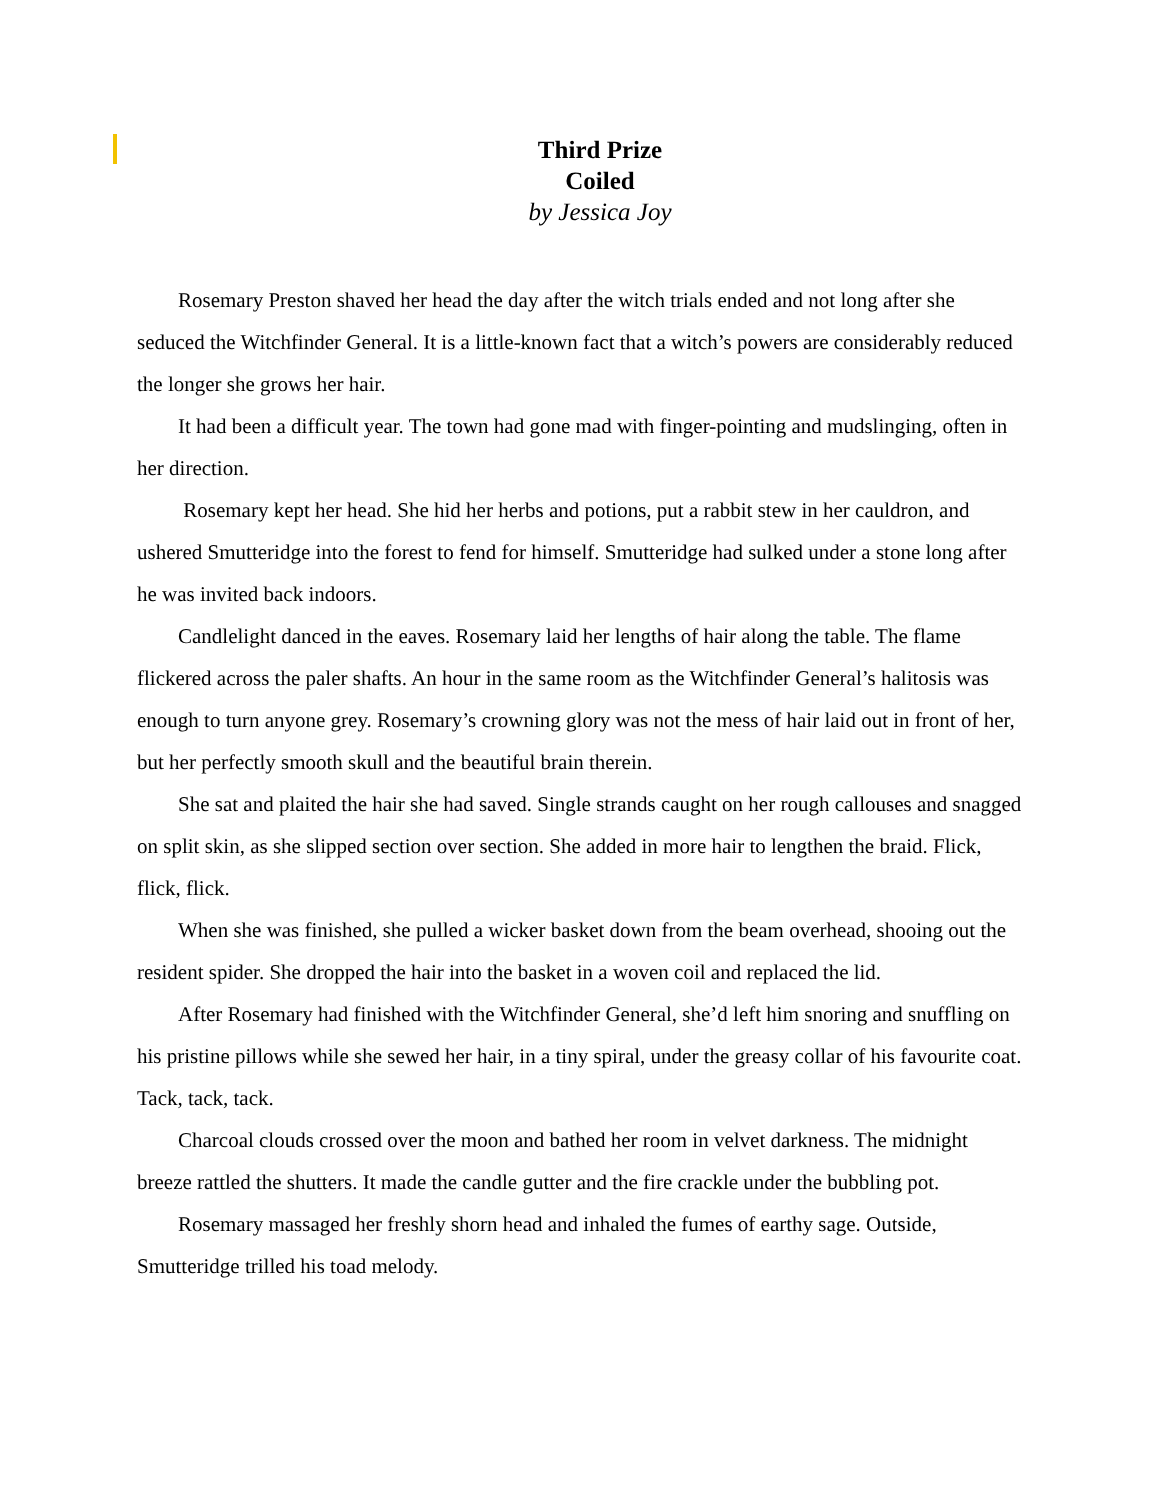Third Prize
Coiled
by Jessica Joy
Rosemary Preston shaved her head the day after the witch trials ended and not long after she seduced the Witchfinder General. It is a little-known fact that a witch’s powers are considerably reduced the longer she grows her hair.
It had been a difficult year. The town had gone mad with finger-pointing and mudslinging, often in her direction.
Rosemary kept her head. She hid her herbs and potions, put a rabbit stew in her cauldron, and ushered Smutteridge into the forest to fend for himself. Smutteridge had sulked under a stone long after he was invited back indoors.
Candlelight danced in the eaves. Rosemary laid her lengths of hair along the table. The flame flickered across the paler shafts. An hour in the same room as the Witchfinder General’s halitosis was enough to turn anyone grey. Rosemary’s crowning glory was not the mess of hair laid out in front of her, but her perfectly smooth skull and the beautiful brain therein.
She sat and plaited the hair she had saved. Single strands caught on her rough callouses and snagged on split skin, as she slipped section over section. She added in more hair to lengthen the braid. Flick, flick, flick.
When she was finished, she pulled a wicker basket down from the beam overhead, shooing out the resident spider. She dropped the hair into the basket in a woven coil and replaced the lid.
After Rosemary had finished with the Witchfinder General, she’d left him snoring and snuffling on his pristine pillows while she sewed her hair, in a tiny spiral, under the greasy collar of his favourite coat. Tack, tack, tack.
Charcoal clouds crossed over the moon and bathed her room in velvet darkness. The midnight breeze rattled the shutters. It made the candle gutter and the fire crackle under the bubbling pot.
Rosemary massaged her freshly shorn head and inhaled the fumes of earthy sage. Outside, Smutteridge trilled his toad melody.